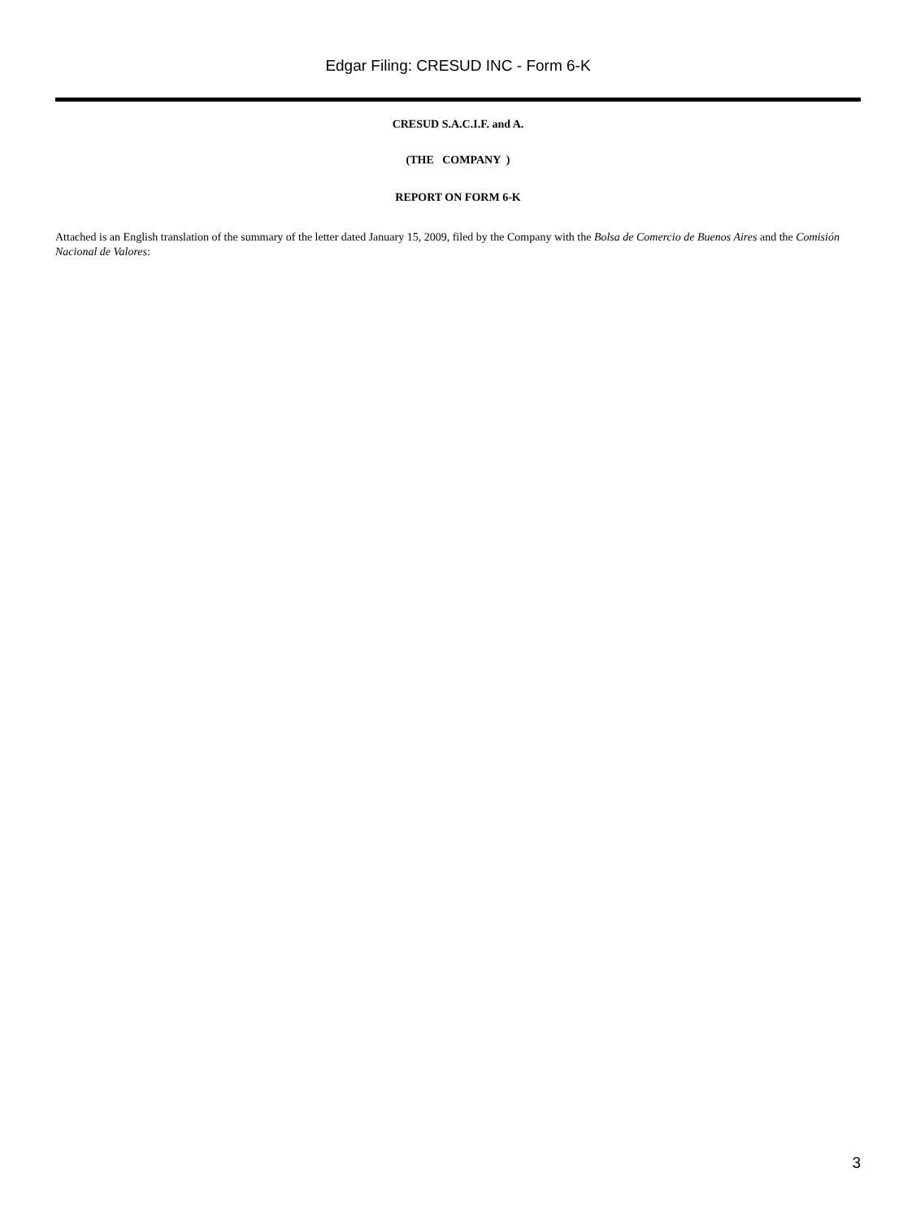Edgar Filing: CRESUD INC - Form 6-K
CRESUD S.A.C.I.F. and A.
(THE COMPANY )
REPORT ON FORM 6-K
Attached is an English translation of the summary of the letter dated January 15, 2009, filed by the Company with the Bolsa de Comercio de Buenos Aires and the Comisión Nacional de Valores:
3